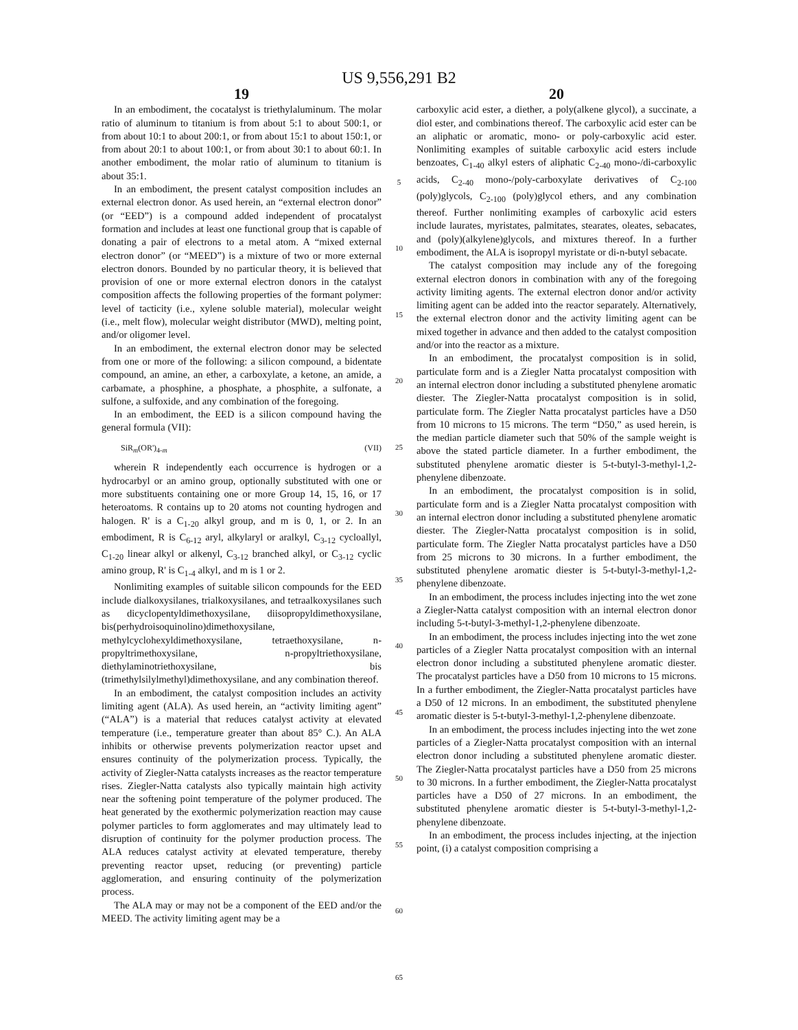US 9,556,291 B2
19
In an embodiment, the cocatalyst is triethylaluminum. The molar ratio of aluminum to titanium is from about 5:1 to about 500:1, or from about 10:1 to about 200:1, or from about 15:1 to about 150:1, or from about 20:1 to about 100:1, or from about 30:1 to about 60:1. In another embodiment, the molar ratio of aluminum to titanium is about 35:1.
In an embodiment, the present catalyst composition includes an external electron donor. As used herein, an “external electron donor” (or “EED”) is a compound added independent of procatalyst formation and includes at least one functional group that is capable of donating a pair of electrons to a metal atom. A “mixed external electron donor” (or “MEED”) is a mixture of two or more external electron donors. Bounded by no particular theory, it is believed that provision of one or more external electron donors in the catalyst composition affects the following properties of the formant polymer: level of tacticity (i.e., xylene soluble material), molecular weight (i.e., melt flow), molecular weight distributor (MWD), melting point, and/or oligomer level.
In an embodiment, the external electron donor may be selected from one or more of the following: a silicon compound, a bidentate compound, an amine, an ether, a carboxylate, a ketone, an amide, a carbamate, a phosphine, a phosphate, a phosphite, a sulfonate, a sulfone, a sulfoxide, and any combination of the foregoing.
In an embodiment, the EED is a silicon compound having the general formula (VII):
SiR<sub>m</sub>(OR')<sub>4-m</sub> (VII)
wherein R independently each occurrence is hydrogen or a hydrocarbyl or an amino group, optionally substituted with one or more substituents containing one or more Group 14, 15, 16, or 17 heteroatoms. R contains up to 20 atoms not counting hydrogen and halogen. R' is a C<sub>1-20</sub> alkyl group, and m is 0, 1, or 2. In an embodiment, R is C<sub>6-12</sub> aryl, alkylaryl or aralkyl, C<sub>3-12</sub> cycloallyl, C<sub>1-20</sub> linear alkyl or alkenyl, C<sub>3-12</sub> branched alkyl, or C<sub>3-12</sub> cyclic amino group, R' is C<sub>1-4</sub> alkyl, and m is 1 or 2.
Nonlimiting examples of suitable silicon compounds for the EED include dialkoxysilanes, trialkoxysilanes, and tetraalkoxysilanes such as dicyclopentyldimethoxysilane, diisopropyldimethoxysilane, bis(perhydroisoquinolino)dimethoxysilane, methylcyclohexyldimethoxysilane, tetraethoxysilane, n-propyltrimethoxysilane, n-propyltriethoxysilane, diethylaminotriethoxysilane, bis (trimethylsilylmethyl)dimethoxysilane, and any combination thereof.
In an embodiment, the catalyst composition includes an activity limiting agent (ALA). As used herein, an “activity limiting agent” (“ALA”) is a material that reduces catalyst activity at elevated temperature (i.e., temperature greater than about 85° C.). An ALA inhibits or otherwise prevents polymerization reactor upset and ensures continuity of the polymerization process. Typically, the activity of Ziegler-Natta catalysts increases as the reactor temperature rises. Ziegler-Natta catalysts also typically maintain high activity near the softening point temperature of the polymer produced. The heat generated by the exothermic polymerization reaction may cause polymer particles to form agglomerates and may ultimately lead to disruption of continuity for the polymer production process. The ALA reduces catalyst activity at elevated temperature, thereby preventing reactor upset, reducing (or preventing) particle agglomeration, and ensuring continuity of the polymerization process.
The ALA may or may not be a component of the EED and/or the MEED. The activity limiting agent may be a
5
10
15
20
25
30
35
40
45
50
55
60
65
20
carboxylic acid ester, a diether, a poly(alkene glycol), a succinate, a diol ester, and combinations thereof. The carboxylic acid ester can be an aliphatic or aromatic, mono- or poly-carboxylic acid ester. Nonlimiting examples of suitable carboxylic acid esters include benzoates, C<sub>1-40</sub> alkyl esters of aliphatic C<sub>2-40</sub> mono-/di-carboxylic acids, C<sub>2-40</sub> mono-/poly-carboxylate derivatives of C<sub>2-100</sub> (poly)glycols, C<sub>2-100</sub> (poly)glycol ethers, and any combination thereof. Further nonlimiting examples of carboxylic acid esters include laurates, myristates, palmitates, stearates, oleates, sebacates, and (poly)(alkylene)glycols, and mixtures thereof. In a further embodiment, the ALA is isopropyl myristate or di-n-butyl sebacate.
The catalyst composition may include any of the foregoing external electron donors in combination with any of the foregoing activity limiting agents. The external electron donor and/or activity limiting agent can be added into the reactor separately. Alternatively, the external electron donor and the activity limiting agent can be mixed together in advance and then added to the catalyst composition and/or into the reactor as a mixture.
In an embodiment, the procatalyst composition is in solid, particulate form and is a Ziegler Natta procatalyst composition with an internal electron donor including a substituted phenylene aromatic diester. The Ziegler-Natta procatalyst composition is in solid, particulate form. The Ziegler Natta procatalyst particles have a D50 from 10 microns to 15 microns. The term “D50,” as used herein, is the median particle diameter such that 50% of the sample weight is above the stated particle diameter. In a further embodiment, the substituted phenylene aromatic diester is 5-t-butyl-3-methyl-1,2-phenylene dibenzoate.
In an embodiment, the procatalyst composition is in solid, particulate form and is a Ziegler Natta procatalyst composition with an internal electron donor including a substituted phenylene aromatic diester. The Ziegler-Natta procatalyst composition is in solid, particulate form. The Ziegler Natta procatalyst particles have a D50 from 25 microns to 30 microns. In a further embodiment, the substituted phenylene aromatic diester is 5-t-butyl-3-methyl-1,2-phenylene dibenzoate.
In an embodiment, the process includes injecting into the wet zone a Ziegler-Natta catalyst composition with an internal electron donor including 5-t-butyl-3-methyl-1,2-phenylene dibenzoate.
In an embodiment, the process includes injecting into the wet zone particles of a Ziegler Natta procatalyst composition with an internal electron donor including a substituted phenylene aromatic diester. The procatalyst particles have a D50 from 10 microns to 15 microns. In a further embodiment, the Ziegler-Natta procatalyst particles have a D50 of 12 microns. In an embodiment, the substituted phenylene aromatic diester is 5-t-butyl-3-methyl-1,2-phenylene dibenzoate.
In an embodiment, the process includes injecting into the wet zone particles of a Ziegler-Natta procatalyst composition with an internal electron donor including a substituted phenylene aromatic diester. The Ziegler-Natta procatalyst particles have a D50 from 25 microns to 30 microns. In a further embodiment, the Ziegler-Natta procatalyst particles have a D50 of 27 microns. In an embodiment, the substituted phenylene aromatic diester is 5-t-butyl-3-methyl-1,2-phenylene dibenzoate.
In an embodiment, the process includes injecting, at the injection point, (i) a catalyst composition comprising a